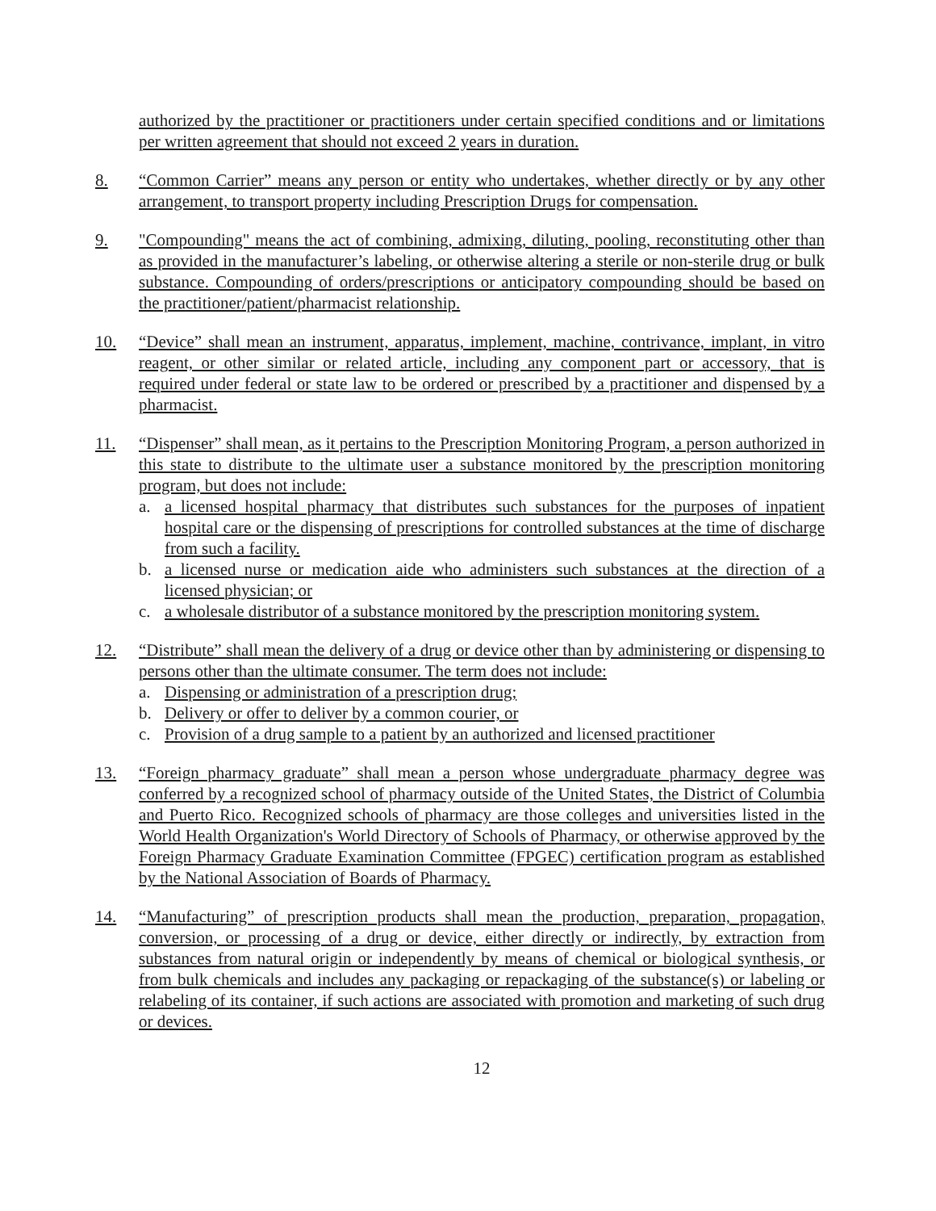authorized by the practitioner or practitioners under certain specified conditions and or limitations per written agreement that should not exceed 2 years in duration.
8. “Common Carrier” means any person or entity who undertakes, whether directly or by any other arrangement, to transport property including Prescription Drugs for compensation.
9. "Compounding" means the act of combining, admixing, diluting, pooling, reconstituting other than as provided in the manufacturer’s labeling, or otherwise altering a sterile or non-sterile drug or bulk substance. Compounding of orders/prescriptions or anticipatory compounding should be based on the practitioner/patient/pharmacist relationship.
10. “Device” shall mean an instrument, apparatus, implement, machine, contrivance, implant, in vitro reagent, or other similar or related article, including any component part or accessory, that is required under federal or state law to be ordered or prescribed by a practitioner and dispensed by a pharmacist.
11. “Dispenser” shall mean, as it pertains to the Prescription Monitoring Program, a person authorized in this state to distribute to the ultimate user a substance monitored by the prescription monitoring program, but does not include:
a. a licensed hospital pharmacy that distributes such substances for the purposes of inpatient hospital care or the dispensing of prescriptions for controlled substances at the time of discharge from such a facility.
b. a licensed nurse or medication aide who administers such substances at the direction of a licensed physician; or
c. a wholesale distributor of a substance monitored by the prescription monitoring system.
12. “Distribute” shall mean the delivery of a drug or device other than by administering or dispensing to persons other than the ultimate consumer. The term does not include:
a. Dispensing or administration of a prescription drug;
b. Delivery or offer to deliver by a common courier, or
c. Provision of a drug sample to a patient by an authorized and licensed practitioner
13. “Foreign pharmacy graduate” shall mean a person whose undergraduate pharmacy degree was conferred by a recognized school of pharmacy outside of the United States, the District of Columbia and Puerto Rico. Recognized schools of pharmacy are those colleges and universities listed in the World Health Organization's World Directory of Schools of Pharmacy, or otherwise approved by the Foreign Pharmacy Graduate Examination Committee (FPGEC) certification program as established by the National Association of Boards of Pharmacy.
14. “Manufacturing” of prescription products shall mean the production, preparation, propagation, conversion, or processing of a drug or device, either directly or indirectly, by extraction from substances from natural origin or independently by means of chemical or biological synthesis, or from bulk chemicals and includes any packaging or repackaging of the substance(s) or labeling or relabeling of its container, if such actions are associated with promotion and marketing of such drug or devices.
12